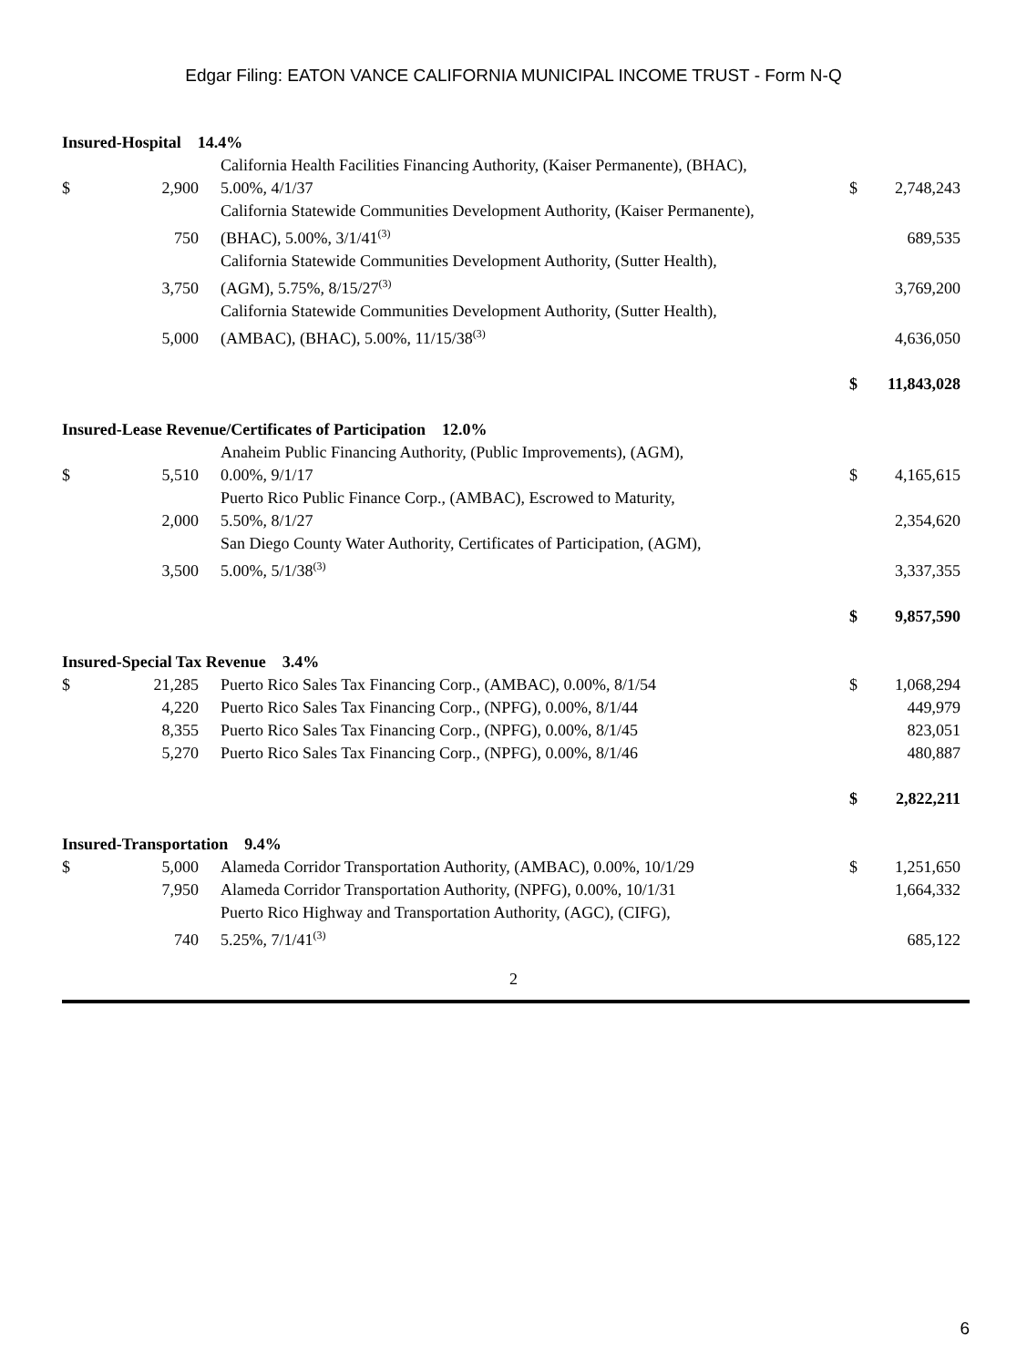Edgar Filing: EATON VANCE CALIFORNIA MUNICIPAL INCOME TRUST - Form N-Q
| Insured-Hospital 14.4% | | | | |
| $ | 2,900 | California Health Facilities Financing Authority, (Kaiser Permanente), (BHAC), 5.00%, 4/1/37 | $ | 2,748,243 |
| | 750 | California Statewide Communities Development Authority, (Kaiser Permanente), (BHAC), 5.00%, 3/1/41<sup>(3)</sup> | | 689,535 |
| | 3,750 | California Statewide Communities Development Authority, (Sutter Health), (AGM), 5.75%, 8/15/27<sup>(3)</sup> | | 3,769,200 |
| | 5,000 | California Statewide Communities Development Authority, (Sutter Health), (AMBAC), (BHAC), 5.00%, 11/15/38<sup>(3)</sup> | | 4,636,050 |
| | | | $ | 11,843,028 |
| Insured-Lease Revenue/Certificates of Participation 12.0% | | | | |
| $ | 5,510 | Anaheim Public Financing Authority, (Public Improvements), (AGM), 0.00%, 9/1/17 | $ | 4,165,615 |
| | 2,000 | Puerto Rico Public Finance Corp., (AMBAC), Escrowed to Maturity, 5.50%, 8/1/27 | | 2,354,620 |
| | 3,500 | San Diego County Water Authority, Certificates of Participation, (AGM), 5.00%, 5/1/38<sup>(3)</sup> | | 3,337,355 |
| | | | $ | 9,857,590 |
| Insured-Special Tax Revenue 3.4% | | | | |
| $ | 21,285 | Puerto Rico Sales Tax Financing Corp., (AMBAC), 0.00%, 8/1/54 | $ | 1,068,294 |
| | 4,220 | Puerto Rico Sales Tax Financing Corp., (NPFG), 0.00%, 8/1/44 | | 449,979 |
| | 8,355 | Puerto Rico Sales Tax Financing Corp., (NPFG), 0.00%, 8/1/45 | | 823,051 |
| | 5,270 | Puerto Rico Sales Tax Financing Corp., (NPFG), 0.00%, 8/1/46 | | 480,887 |
| | | | $ | 2,822,211 |
| Insured-Transportation 9.4% | | | | |
| $ | 5,000 | Alameda Corridor Transportation Authority, (AMBAC), 0.00%, 10/1/29 | $ | 1,251,650 |
| | 7,950 | Alameda Corridor Transportation Authority, (NPFG), 0.00%, 10/1/31 | | 1,664,332 |
| | 740 | Puerto Rico Highway and Transportation Authority, (AGC), (CIFG), 5.25%, 7/1/41<sup>(3)</sup> | | 685,122 |
2
6